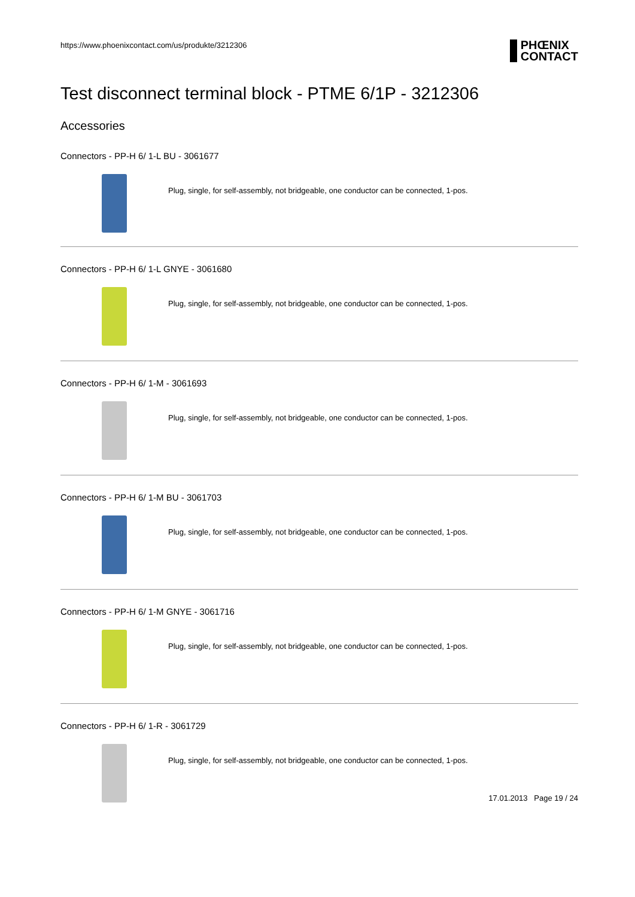https://www.phoenixcontact.com/us/produkte/3212306 PHŒNIX
CONTACT
Test disconnect terminal block - PTME 6/1P - 3212306
Accessories
Connectors - PP-H 6/ 1-L BU - 3061677
Plug, single, for self-assembly, not bridgeable, one conductor can be connected, 1-pos.
Connectors - PP-H 6/ 1-L GNYE - 3061680
Plug, single, for self-assembly, not bridgeable, one conductor can be connected, 1-pos.
Connectors - PP-H 6/ 1-M - 3061693
Plug, single, for self-assembly, not bridgeable, one conductor can be connected, 1-pos.
Connectors - PP-H 6/ 1-M BU - 3061703
Plug, single, for self-assembly, not bridgeable, one conductor can be connected, 1-pos.
Connectors - PP-H 6/ 1-M GNYE - 3061716
Plug, single, for self-assembly, not bridgeable, one conductor can be connected, 1-pos.
Connectors - PP-H 6/ 1-R - 3061729
Plug, single, for self-assembly, not bridgeable, one conductor can be connected, 1-pos.
17.01.2013 Page 19 / 24